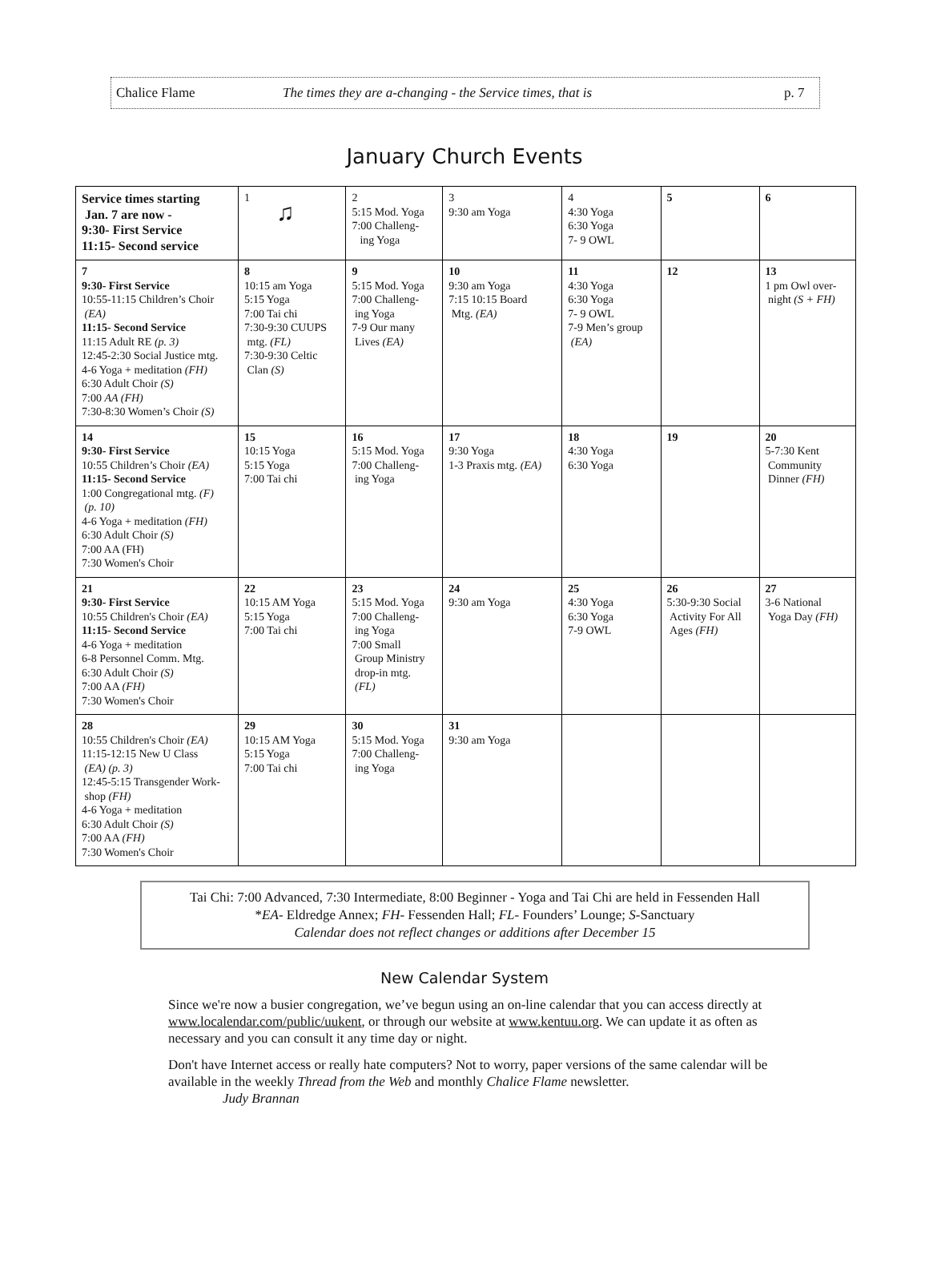Chalice Flame The times they are a-changing - the Service times, that is p. 7
January Church Events
| Service times starting Jan. 7 are now - 9:30- First Service 11:15- Second service | 1 ♫ | 2 5:15 Mod. Yoga 7:00 Challeng- ing Yoga | 3 9:30 am Yoga | 4 4:30 Yoga 6:30 Yoga 7- 9 OWL | 5 | 6 |
| 7 9:30- First Service 10:55-11:15 Children’s Choir (EA) 11:15- Second Service 11:15 Adult RE (p. 3) 12:45-2:30 Social Justice mtg. 4-6 Yoga + meditation (FH) 6:30 Adult Choir (S) 7:00 AA (FH) 7:30-8:30 Women’s Choir (S) | 8 10:15 am Yoga 5:15 Yoga 7:00 Tai chi 7:30-9:30 CUUPS mtg. (FL) 7:30-9:30 Celtic Clan (S) | 9 5:15 Mod. Yoga 7:00 Challeng- ing Yoga 7-9 Our many Lives (EA) | 10 9:30 am Yoga 7:15 10:15 Board Mtg. (EA) | 11 4:30 Yoga 6:30 Yoga 7- 9 OWL 7-9 Men’s group (EA) | 12 | 13 1 pm Owl over- night (S + FH) |
| 14 9:30- First Service 10:55 Children’s Choir (EA) 11:15- Second Service 1:00 Congregational mtg. (F) (p. 10) 4-6 Yoga + meditation (FH) 6:30 Adult Choir (S) 7:00 AA (FH) 7:30 Women's Choir | 15 10:15 Yoga 5:15 Yoga 7:00 Tai chi | 16 5:15 Mod. Yoga 7:00 Challeng- ing Yoga | 17 9:30 Yoga 1-3 Praxis mtg. (EA) | 18 4:30 Yoga 6:30 Yoga | 19 | 20 5-7:30 Kent Community Dinner (FH) |
| 21 9:30- First Service 10:55 Children's Choir (EA) 11:15- Second Service 4-6 Yoga + meditation 6-8 Personnel Comm. Mtg. 6:30 Adult Choir (S) 7:00 AA (FH) 7:30 Women's Choir | 22 10:15 AM Yoga 5:15 Yoga 7:00 Tai chi | 23 5:15 Mod. Yoga 7:00 Challeng- ing Yoga 7:00 Small Group Ministry drop-in mtg. (FL) | 24 9:30 am Yoga | 25 4:30 Yoga 6:30 Yoga 7-9 OWL | 26 5:30-9:30 Social Activity For All Ages (FH) | 27 3-6 National Yoga Day (FH) |
| 28 10:55 Children's Choir (EA) 11:15-12:15 New U Class (EA) (p. 3) 12:45-5:15 Transgender Work- shop (FH) 4-6 Yoga + meditation 6:30 Adult Choir (S) 7:00 AA (FH) 7:30 Women's Choir | 29 10:15 AM Yoga 5:15 Yoga 7:00 Tai chi | 30 5:15 Mod. Yoga 7:00 Challeng- ing Yoga | 31 9:30 am Yoga | | | |
Tai Chi: 7:00 Advanced, 7:30 Intermediate, 8:00 Beginner - Yoga and Tai Chi are held in Fessenden Hall
*EA- Eldredge Annex; FH- Fessenden Hall; FL- Founders’ Lounge; S-Sanctuary
Calendar does not reflect changes or additions after December 15
New Calendar System
Since we're now a busier congregation, we’ve begun using an on-line calendar that you can access directly at www.localendar.com/public/uukent, or through our website at www.kentuu.org. We can update it as often as necessary and you can consult it any time day or night.
Don't have Internet access or really hate computers? Not to worry, paper versions of the same calendar will be available in the weekly Thread from the Web and monthly Chalice Flame newsletter.
Judy Brannan